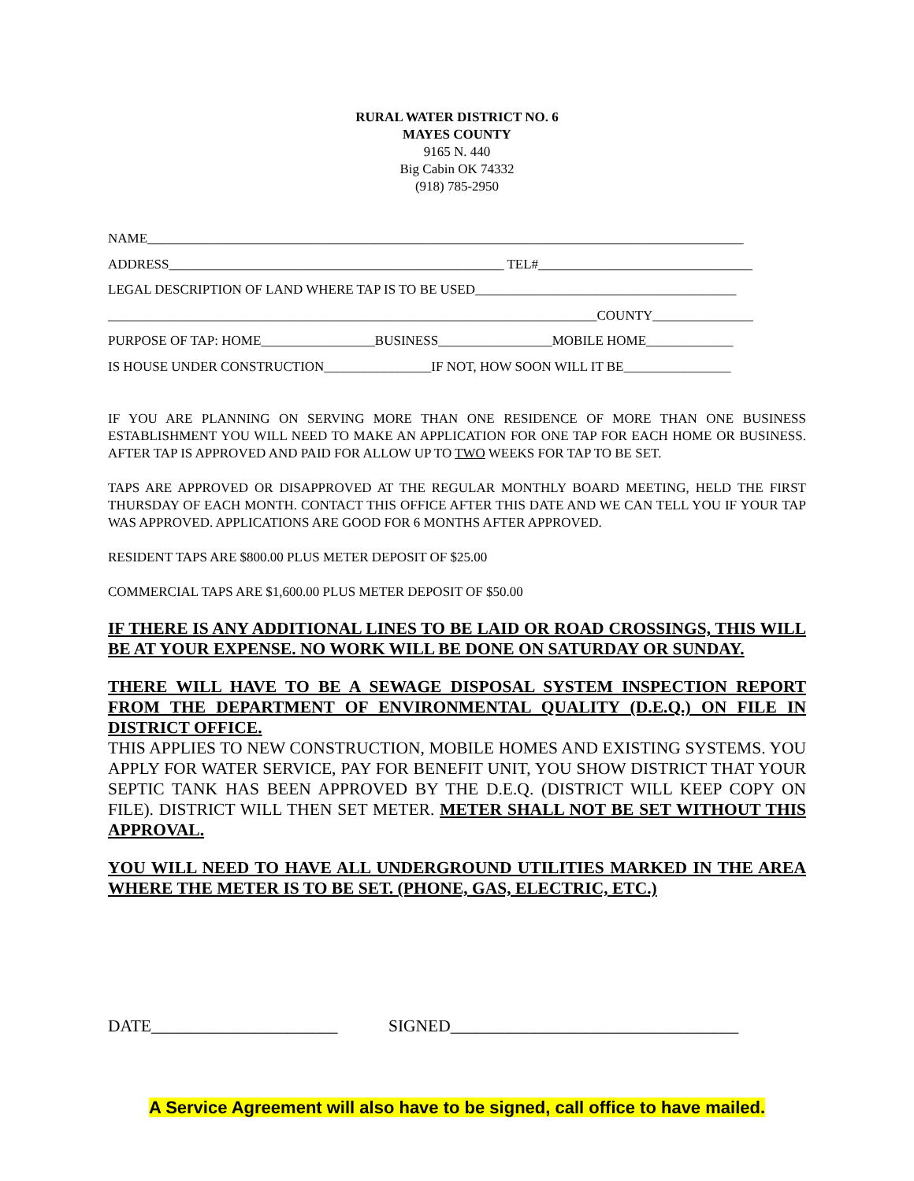RURAL WATER DISTRICT NO. 6
MAYES COUNTY
9165 N. 440
Big Cabin OK 74332
(918) 785-2950
NAME_________________________________________________________________________________________
ADDRESS__________________________________________________ TEL#________________________________
LEGAL DESCRIPTION OF LAND WHERE TAP IS TO BE USED_______________________________________
_________________________________________________________________________COUNTY_______________
PURPOSE OF TAP: HOME_________________BUSINESS_________________MOBILE HOME_____________
IS HOUSE UNDER CONSTRUCTION________________IF NOT, HOW SOON WILL IT BE________________
IF YOU ARE PLANNING ON SERVING MORE THAN ONE RESIDENCE OF MORE THAN ONE BUSINESS ESTABLISHMENT YOU WILL NEED TO MAKE AN APPLICATION FOR ONE TAP FOR EACH HOME OR BUSINESS. AFTER TAP IS APPROVED AND PAID FOR ALLOW UP TO TWO WEEKS FOR TAP TO BE SET.
TAPS ARE APPROVED OR DISAPPROVED AT THE REGULAR MONTHLY BOARD MEETING, HELD THE FIRST THURSDAY OF EACH MONTH. CONTACT THIS OFFICE AFTER THIS DATE AND WE CAN TELL YOU IF YOUR TAP WAS APPROVED. APPLICATIONS ARE GOOD FOR 6 MONTHS AFTER APPROVED.
RESIDENT TAPS ARE $800.00 PLUS METER DEPOSIT OF $25.00
COMMERCIAL TAPS ARE $1,600.00 PLUS METER DEPOSIT OF $50.00
IF THERE IS ANY ADDITIONAL LINES TO BE LAID OR ROAD CROSSINGS, THIS WILL BE AT YOUR EXPENSE. NO WORK WILL BE DONE ON SATURDAY OR SUNDAY.
THERE WILL HAVE TO BE A SEWAGE DISPOSAL SYSTEM INSPECTION REPORT FROM THE DEPARTMENT OF ENVIRONMENTAL QUALITY (D.E.Q.) ON FILE IN DISTRICT OFFICE.
THIS APPLIES TO NEW CONSTRUCTION, MOBILE HOMES AND EXISTING SYSTEMS. YOU APPLY FOR WATER SERVICE, PAY FOR BENEFIT UNIT, YOU SHOW DISTRICT THAT YOUR SEPTIC TANK HAS BEEN APPROVED BY THE D.E.Q. (DISTRICT WILL KEEP COPY ON FILE). DISTRICT WILL THEN SET METER. METER SHALL NOT BE SET WITHOUT THIS APPROVAL.
YOU WILL NEED TO HAVE ALL UNDERGROUND UTILITIES MARKED IN THE AREA WHERE THE METER IS TO BE SET. (PHONE, GAS, ELECTRIC, ETC.)
DATE______________________ SIGNED__________________________________
A Service Agreement will also have to be signed, call office to have mailed.